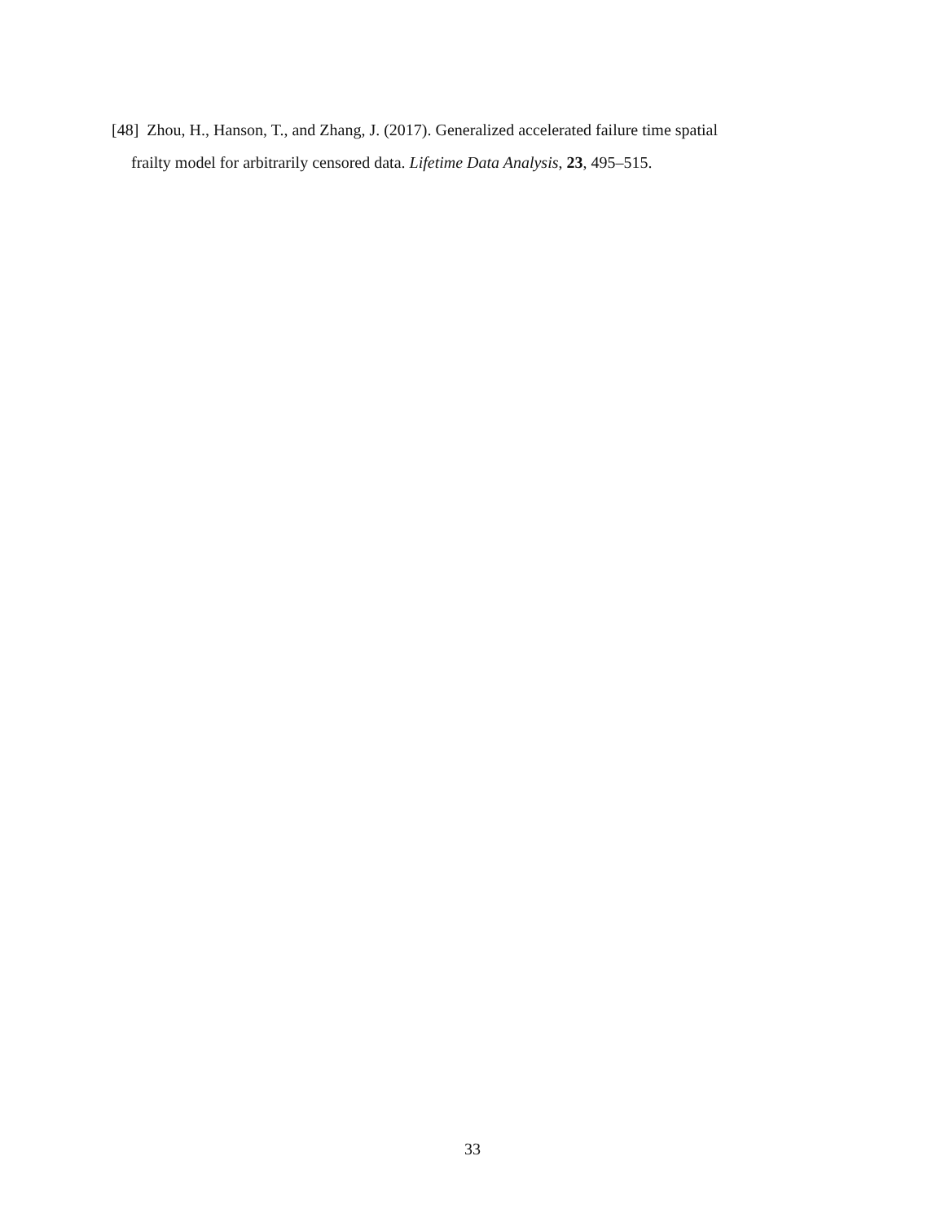[48] Zhou, H., Hanson, T., and Zhang, J. (2017). Generalized accelerated failure time spatial
frailty model for arbitrarily censored data. Lifetime Data Analysis, 23, 495–515.
33